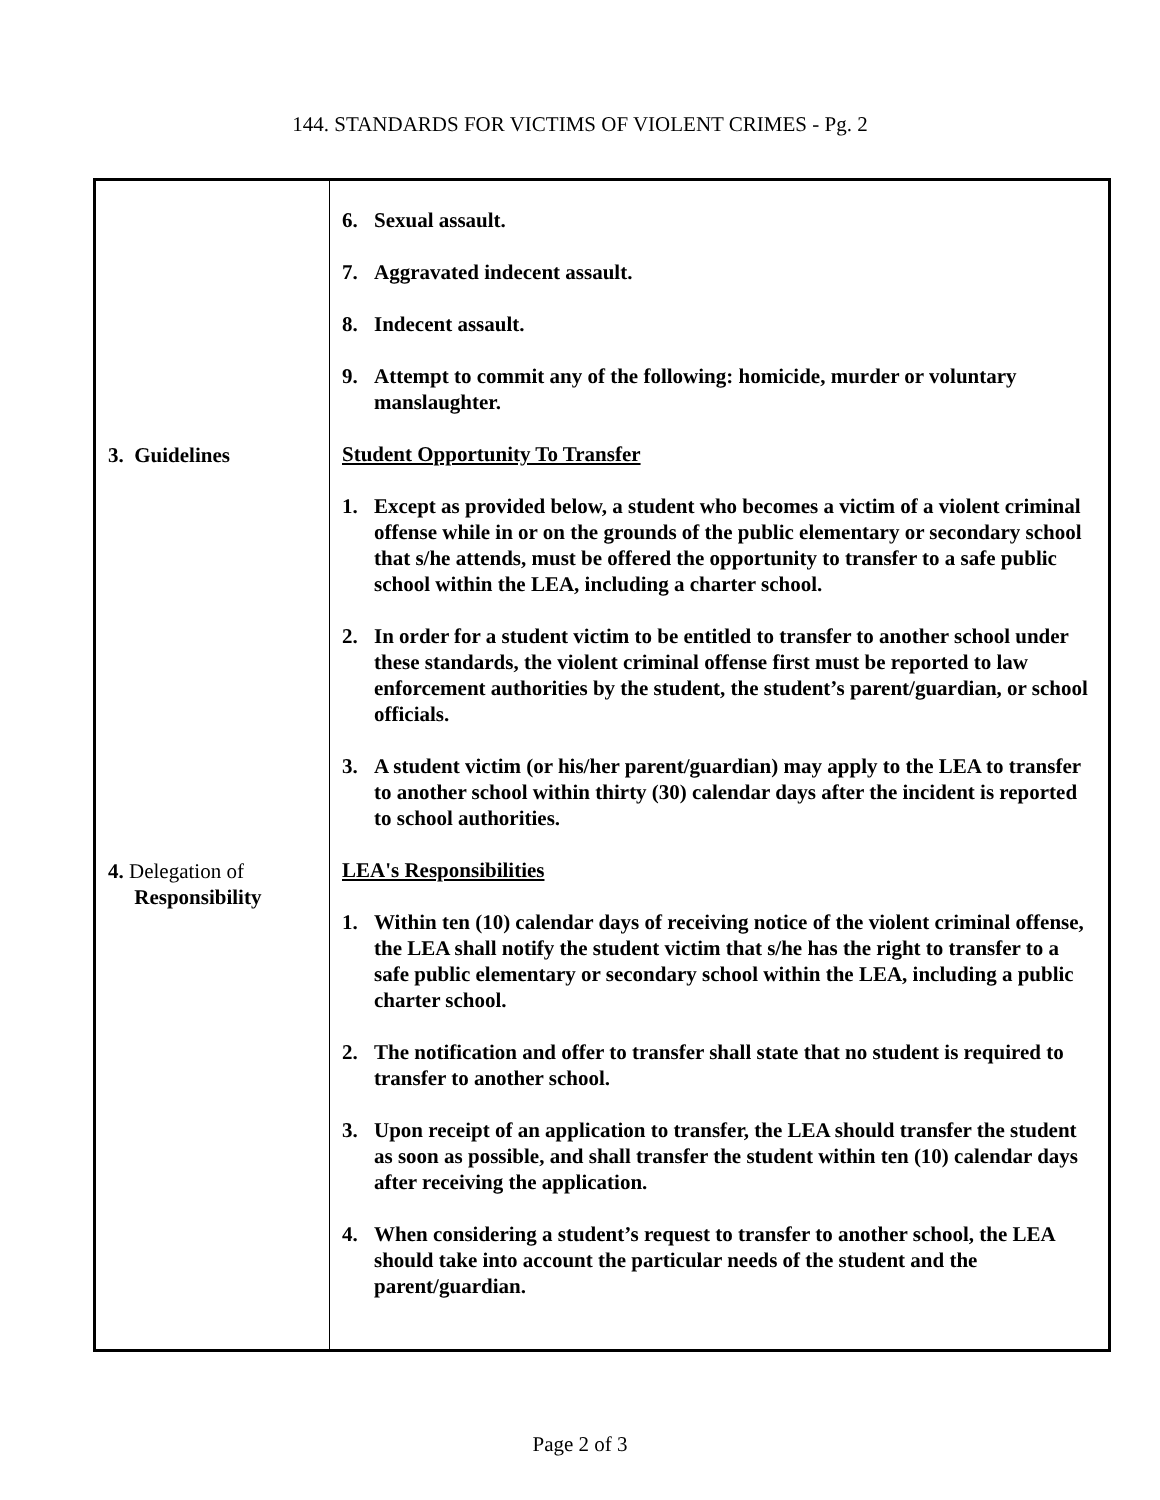144. STANDARDS FOR VICTIMS OF VIOLENT CRIMES - Pg. 2
| | 6. Sexual assault. 7. Aggravated indecent assault. 8. Indecent assault. 9. Attempt to commit any of the following: homicide, murder or voluntary manslaughter. |
| 3. Guidelines | Student Opportunity To Transfer 1. Except as provided below, a student who becomes a victim of a violent criminal offense while in or on the grounds of the public elementary or secondary school that s/he attends, must be offered the opportunity to transfer to a safe public school within the LEA, including a charter school. 2. In order for a student victim to be entitled to transfer to another school under these standards, the violent criminal offense first must be reported to law enforcement authorities by the student, the student’s parent/guardian, or school officials. 3. A student victim (or his/her parent/guardian) may apply to the LEA to transfer to another school within thirty (30) calendar days after the incident is reported to school authorities. |
| 4. Delegation of Responsibility | LEA's Responsibilities 1. Within ten (10) calendar days of receiving notice of the violent criminal offense, the LEA shall notify the student victim that s/he has the right to transfer to a safe public elementary or secondary school within the LEA, including a public charter school. 2. The notification and offer to transfer shall state that no student is required to transfer to another school. 3. Upon receipt of an application to transfer, the LEA should transfer the student as soon as possible, and shall transfer the student within ten (10) calendar days after receiving the application. 4. When considering a student’s request to transfer to another school, the LEA should take into account the particular needs of the student and the parent/guardian. |
Page 2 of 3